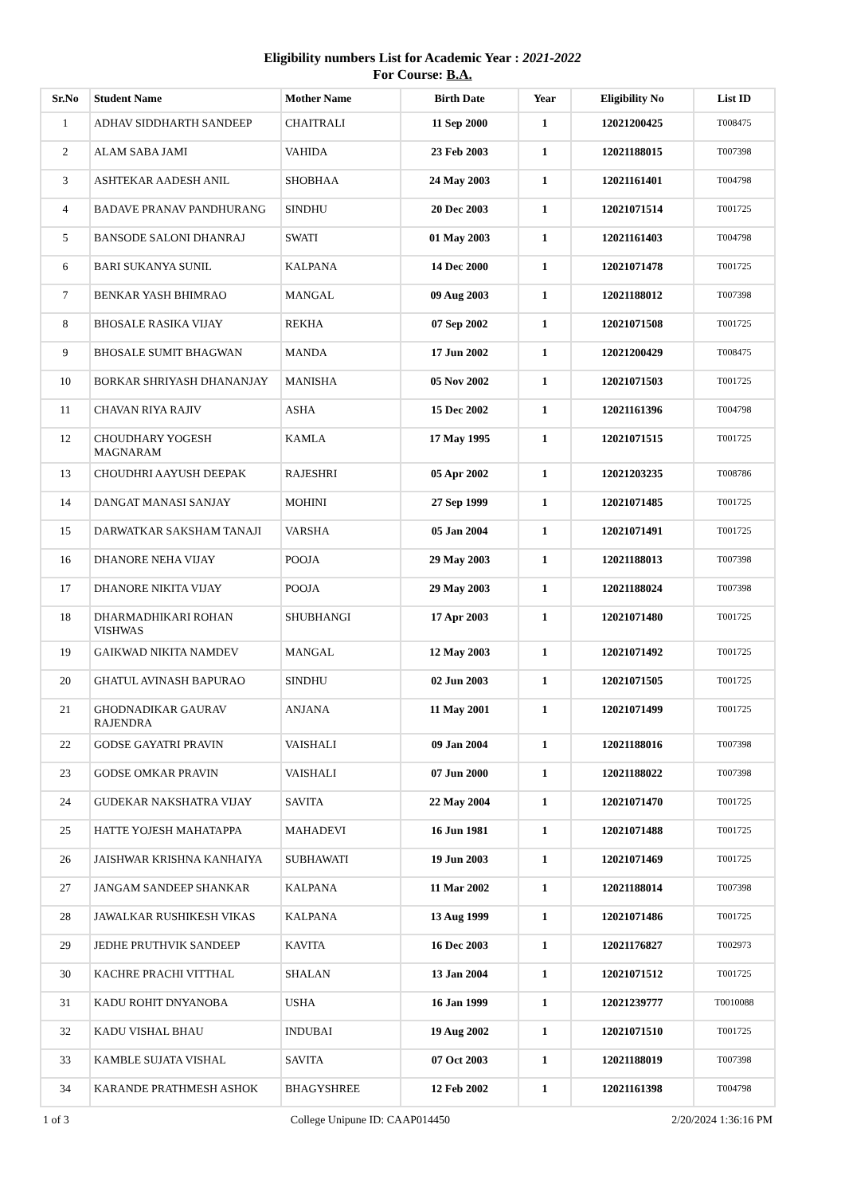Eligibility numbers List for Academic Year : 2021-2022
For Course: B.A.
| Sr.No | Student Name | Mother Name | Birth Date | Year | Eligibility No | List ID |
| --- | --- | --- | --- | --- | --- | --- |
| 1 | ADHAV SIDDHARTH SANDEEP | CHAITRALI | 11 Sep 2000 | 1 | 12021200425 | T008475 |
| 2 | ALAM SABA JAMI | VAHIDA | 23 Feb 2003 | 1 | 12021188015 | T007398 |
| 3 | ASHTEKAR AADESH ANIL | SHOBHAA | 24 May 2003 | 1 | 12021161401 | T004798 |
| 4 | BADAVE PRANAV PANDHURANG | SINDHU | 20 Dec 2003 | 1 | 12021071514 | T001725 |
| 5 | BANSODE SALONI DHANRAJ | SWATI | 01 May 2003 | 1 | 12021161403 | T004798 |
| 6 | BARI SUKANYA SUNIL | KALPANA | 14 Dec 2000 | 1 | 12021071478 | T001725 |
| 7 | BENKAR YASH BHIMRAO | MANGAL | 09 Aug 2003 | 1 | 12021188012 | T007398 |
| 8 | BHOSALE RASIKA VIJAY | REKHA | 07 Sep 2002 | 1 | 12021071508 | T001725 |
| 9 | BHOSALE SUMIT BHAGWAN | MANDA | 17 Jun 2002 | 1 | 12021200429 | T008475 |
| 10 | BORKAR SHRIYASH DHANANJAY | MANISHA | 05 Nov 2002 | 1 | 12021071503 | T001725 |
| 11 | CHAVAN RIYA RAJIV | ASHA | 15 Dec 2002 | 1 | 12021161396 | T004798 |
| 12 | CHOUDHARY YOGESH MAGNARAM | KAMLA | 17 May 1995 | 1 | 12021071515 | T001725 |
| 13 | CHOUDHRI AAYUSH DEEPAK | RAJESHRI | 05 Apr 2002 | 1 | 12021203235 | T008786 |
| 14 | DANGAT MANASI SANJAY | MOHINI | 27 Sep 1999 | 1 | 12021071485 | T001725 |
| 15 | DARWATKAR SAKSHAM TANAJI | VARSHA | 05 Jan 2004 | 1 | 12021071491 | T001725 |
| 16 | DHANORE NEHA VIJAY | POOJA | 29 May 2003 | 1 | 12021188013 | T007398 |
| 17 | DHANORE NIKITA VIJAY | POOJA | 29 May 2003 | 1 | 12021188024 | T007398 |
| 18 | DHARMADHIKARI ROHAN VISHWAS | SHUBHANGI | 17 Apr 2003 | 1 | 12021071480 | T001725 |
| 19 | GAIKWAD NIKITA NAMDEV | MANGAL | 12 May 2003 | 1 | 12021071492 | T001725 |
| 20 | GHATUL AVINASH BAPURAO | SINDHU | 02 Jun 2003 | 1 | 12021071505 | T001725 |
| 21 | GHODNADIKAR GAURAV RAJENDRA | ANJANA | 11 May 2001 | 1 | 12021071499 | T001725 |
| 22 | GODSE GAYATRI PRAVIN | VAISHALI | 09 Jan 2004 | 1 | 12021188016 | T007398 |
| 23 | GODSE OMKAR PRAVIN | VAISHALI | 07 Jun 2000 | 1 | 12021188022 | T007398 |
| 24 | GUDEKAR NAKSHATRA VIJAY | SAVITA | 22 May 2004 | 1 | 12021071470 | T001725 |
| 25 | HATTE YOJESH MAHATAPPA | MAHADEVI | 16 Jun 1981 | 1 | 12021071488 | T001725 |
| 26 | JAISHWAR KRISHNA KANHAIYA | SUBHAWATI | 19 Jun 2003 | 1 | 12021071469 | T001725 |
| 27 | JANGAM SANDEEP SHANKAR | KALPANA | 11 Mar 2002 | 1 | 12021188014 | T007398 |
| 28 | JAWALKAR RUSHIKESH VIKAS | KALPANA | 13 Aug 1999 | 1 | 12021071486 | T001725 |
| 29 | JEDHE PRUTHVIK SANDEEP | KAVITA | 16 Dec 2003 | 1 | 12021176827 | T002973 |
| 30 | KACHRE PRACHI VITTHAL | SHALAN | 13 Jan 2004 | 1 | 12021071512 | T001725 |
| 31 | KADU ROHIT DNYANOBA | USHA | 16 Jan 1999 | 1 | 12021239777 | T0010088 |
| 32 | KADU VISHAL BHAU | INDUBAI | 19 Aug 2002 | 1 | 12021071510 | T001725 |
| 33 | KAMBLE SUJATA VISHAL | SAVITA | 07 Oct 2003 | 1 | 12021188019 | T007398 |
| 34 | KARANDE PRATHMESH ASHOK | BHAGYSHREE | 12 Feb 2002 | 1 | 12021161398 | T004798 |
1 of 3 College Unipune ID: CAAP014450 2/20/2024 1:36:16 PM